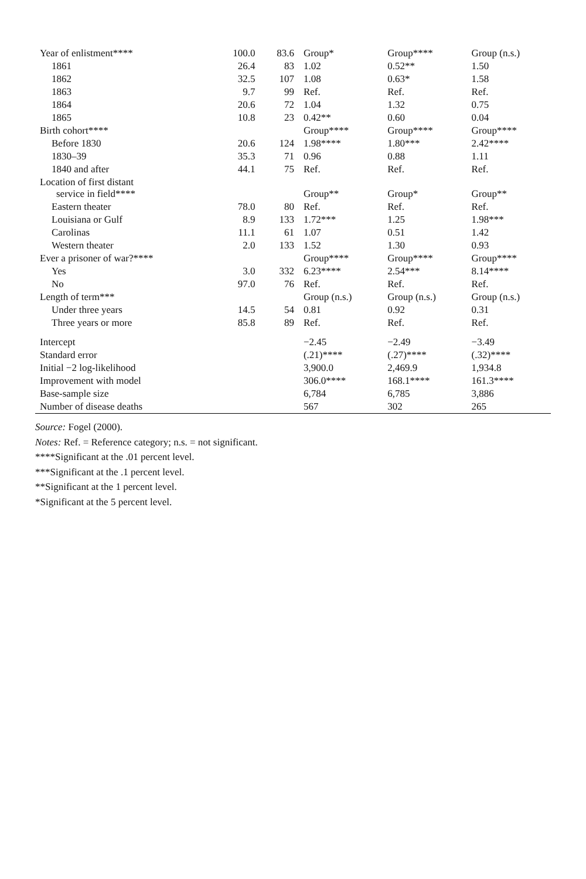| Year of enlistment**** | 100.0 | 83.6 | Group* | Group**** | Group (n.s.) |
| 1861 | 26.4 | 83 | 1.02 | 0.52** | 1.50 |
| 1862 | 32.5 | 107 | 1.08 | 0.63* | 1.58 |
| 1863 | 9.7 | 99 | Ref. | Ref. | Ref. |
| 1864 | 20.6 | 72 | 1.04 | 1.32 | 0.75 |
| 1865 | 10.8 | 23 | 0.42** | 0.60 | 0.04 |
| Birth cohort**** | | | Group**** | Group**** | Group**** |
| Before 1830 | 20.6 | 124 | 1.98**** | 1.80*** | 2.42**** |
| 1830–39 | 35.3 | 71 | 0.96 | 0.88 | 1.11 |
| 1840 and after | 44.1 | 75 | Ref. | Ref. | Ref. |
| Location of first distant service in field**** | | | Group** | Group* | Group** |
| Eastern theater | 78.0 | 80 | Ref. | Ref. | Ref. |
| Louisiana or Gulf | 8.9 | 133 | 1.72*** | 1.25 | 1.98*** |
| Carolinas | 11.1 | 61 | 1.07 | 0.51 | 1.42 |
| Western theater | 2.0 | 133 | 1.52 | 1.30 | 0.93 |
| Ever a prisoner of war?**** | | | Group**** | Group**** | Group**** |
| Yes | 3.0 | 332 | 6.23**** | 2.54*** | 8.14**** |
| No | 97.0 | 76 | Ref. | Ref. | Ref. |
| Length of term*** | | | Group (n.s.) | Group (n.s.) | Group (n.s.) |
| Under three years | 14.5 | 54 | 0.81 | 0.92 | 0.31 |
| Three years or more | 85.8 | 89 | Ref. | Ref. | Ref. |
| Intercept | | | −2.45 | −2.49 | −3.49 |
| Standard error | | | (.21)**** | (.27)**** | (.32)**** |
| Initial −2 log-likelihood | | | 3,900.0 | 2,469.9 | 1,934.8 |
| Improvement with model | | | 306.0**** | 168.1**** | 161.3**** |
| Base-sample size | | | 6,784 | 6,785 | 3,886 |
| Number of disease deaths | | | 567 | 302 | 265 |
Source: Fogel (2000).
Notes: Ref. = Reference category; n.s. = not significant.
****Significant at the .01 percent level.
***Significant at the .1 percent level.
**Significant at the 1 percent level.
*Significant at the 5 percent level.